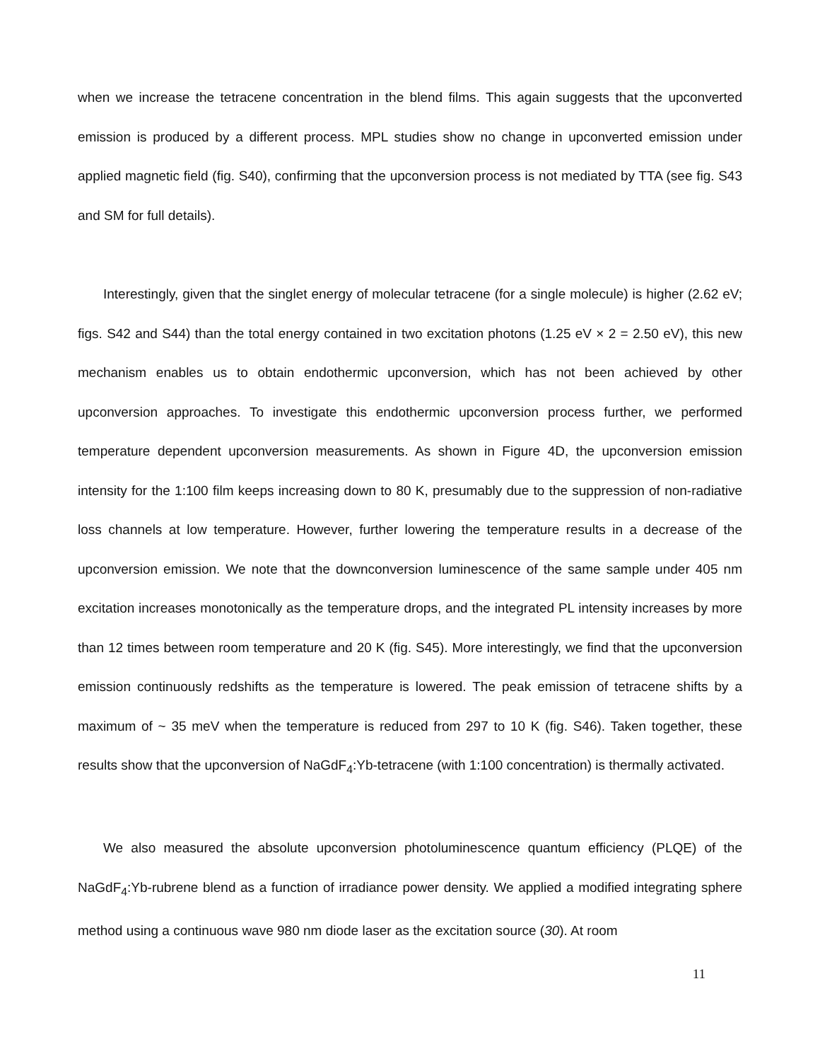when we increase the tetracene concentration in the blend films. This again suggests that the upconverted emission is produced by a different process. MPL studies show no change in upconverted emission under applied magnetic field (fig. S40), confirming that the upconversion process is not mediated by TTA (see fig. S43 and SM for full details).
Interestingly, given that the singlet energy of molecular tetracene (for a single molecule) is higher (2.62 eV; figs. S42 and S44) than the total energy contained in two excitation photons (1.25 eV × 2 = 2.50 eV), this new mechanism enables us to obtain endothermic upconversion, which has not been achieved by other upconversion approaches. To investigate this endothermic upconversion process further, we performed temperature dependent upconversion measurements. As shown in Figure 4D, the upconversion emission intensity for the 1:100 film keeps increasing down to 80 K, presumably due to the suppression of non-radiative loss channels at low temperature. However, further lowering the temperature results in a decrease of the upconversion emission. We note that the downconversion luminescence of the same sample under 405 nm excitation increases monotonically as the temperature drops, and the integrated PL intensity increases by more than 12 times between room temperature and 20 K (fig. S45). More interestingly, we find that the upconversion emission continuously redshifts as the temperature is lowered. The peak emission of tetracene shifts by a maximum of ~ 35 meV when the temperature is reduced from 297 to 10 K (fig. S46). Taken together, these results show that the upconversion of NaGdF<sub>4</sub>:Yb-tetracene (with 1:100 concentration) is thermally activated.
We also measured the absolute upconversion photoluminescence quantum efficiency (PLQE) of the NaGdF<sub>4</sub>:Yb-rubrene blend as a function of irradiance power density. We applied a modified integrating sphere method using a continuous wave 980 nm diode laser as the excitation source (30). At room
11